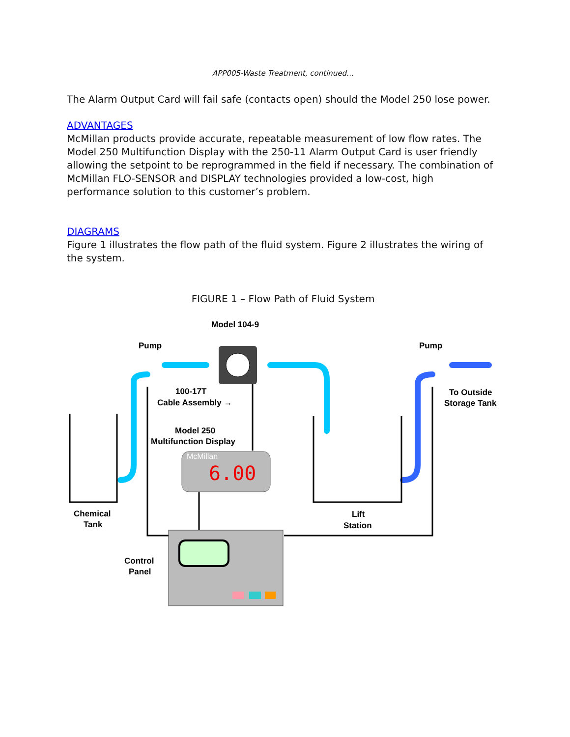APP005-Waste Treatment, continued…
The Alarm Output Card will fail safe (contacts open) should the Model 250 lose power.
ADVANTAGES
McMillan products provide accurate, repeatable measurement of low flow rates. The Model 250 Multifunction Display with the 250-11 Alarm Output Card is user friendly allowing the setpoint to be reprogrammed in the field if necessary. The combination of McMillan FLO-SENSOR and DISPLAY technologies provided a low-cost, high performance solution to this customer’s problem.
DIAGRAMS
Figure 1 illustrates the flow path of the fluid system. Figure 2 illustrates the wiring of the system.
FIGURE 1 – Flow Path of Fluid System
Model 104-9
Pump
Pump
100-17T
Cable Assembly →
To Outside
Storage Tank
Model 250
Multifunction Display
McMillan
6.00
Chemical
Tank
Lift
Station
Control
Panel